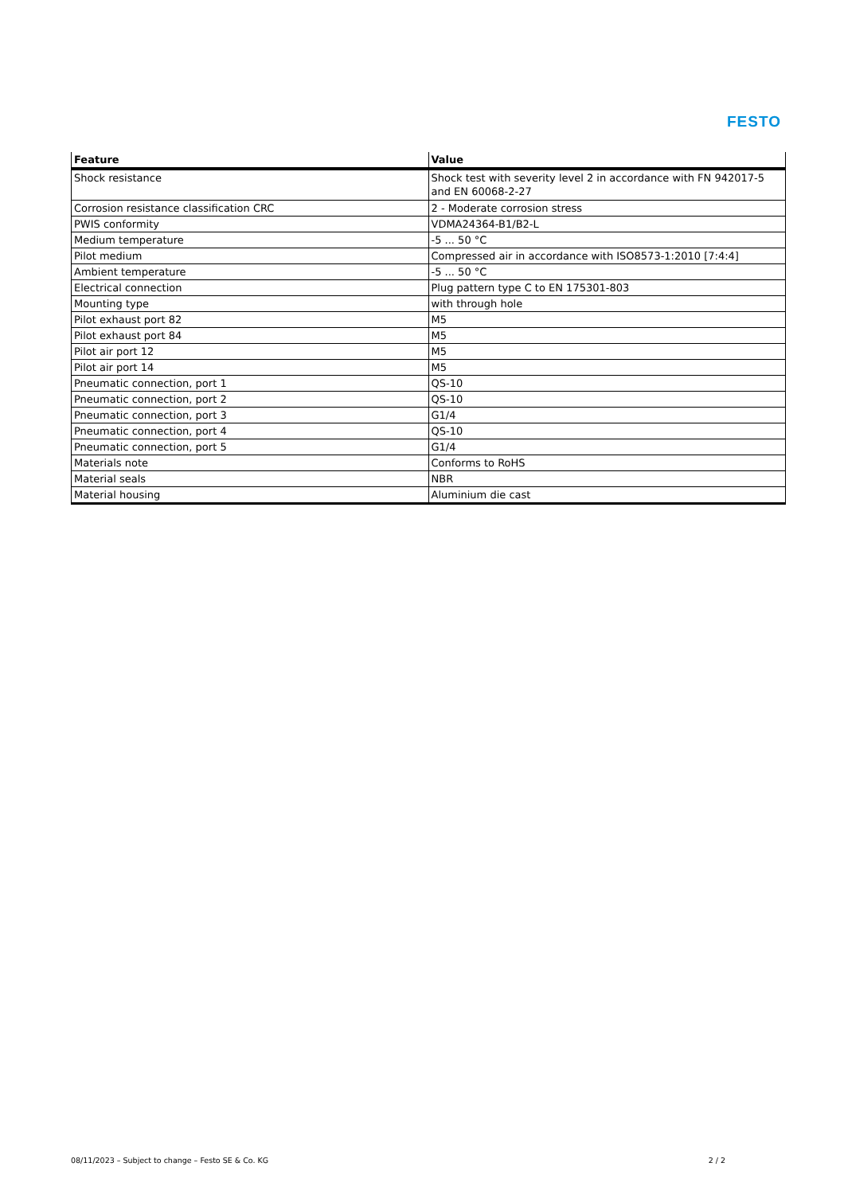FESTO
| Feature | Value |
| --- | --- |
| Shock resistance | Shock test with severity level 2 in accordance with FN 942017-5 and EN 60068-2-27 |
| Corrosion resistance classification CRC | 2 - Moderate corrosion stress |
| PWIS conformity | VDMA24364-B1/B2-L |
| Medium temperature | -5 ... 50 °C |
| Pilot medium | Compressed air in accordance with ISO8573-1:2010 [7:4:4] |
| Ambient temperature | -5 ... 50 °C |
| Electrical connection | Plug pattern type C to EN 175301-803 |
| Mounting type | with through hole |
| Pilot exhaust port 82 | M5 |
| Pilot exhaust port 84 | M5 |
| Pilot air port 12 | M5 |
| Pilot air port 14 | M5 |
| Pneumatic connection, port 1 | QS-10 |
| Pneumatic connection, port 2 | QS-10 |
| Pneumatic connection, port 3 | G1/4 |
| Pneumatic connection, port 4 | QS-10 |
| Pneumatic connection, port 5 | G1/4 |
| Materials note | Conforms to RoHS |
| Material seals | NBR |
| Material housing | Aluminium die cast |
08/11/2023 – Subject to change – Festo SE & Co. KG 2 / 2